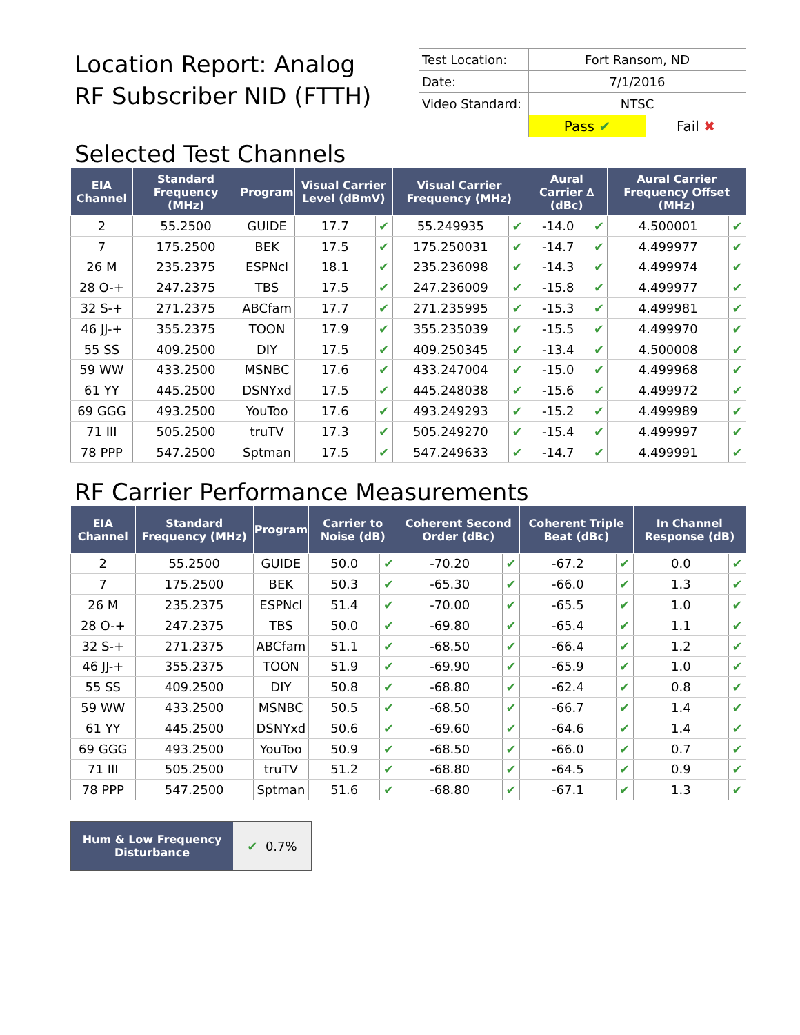Location Report: Analog
RF Subscriber NID (FTTH)
| Test Location: | Fort Ransom, ND | |
| Date: | 7/1/2016 | |
| Video Standard: | NTSC | |
| | Pass ✔ | Fail ✖ |
Selected Test Channels
| EIA Channel | Standard Frequency (MHz) | Program | Visual Carrier Level (dBmV) | | Visual Carrier Frequency (MHz) | | Aural Carrier ∆ (dBc) | | Aural Carrier Frequency Offset (MHz) | |
| --- | --- | --- | --- | --- | --- | --- | --- | --- | --- | --- |
| 2 | 55.2500 | GUIDE | 17.7 | ✔ | 55.249935 | ✔ | -14.0 | ✔ | 4.500001 | ✔ |
| 7 | 175.2500 | BEK | 17.5 | ✔ | 175.250031 | ✔ | -14.7 | ✔ | 4.499977 | ✔ |
| 26 M | 235.2375 | ESPNcl | 18.1 | ✔ | 235.236098 | ✔ | -14.3 | ✔ | 4.499974 | ✔ |
| 28 O-+ | 247.2375 | TBS | 17.5 | ✔ | 247.236009 | ✔ | -15.8 | ✔ | 4.499977 | ✔ |
| 32 S-+ | 271.2375 | ABCfam | 17.7 | ✔ | 271.235995 | ✔ | -15.3 | ✔ | 4.499981 | ✔ |
| 46 JJ-+ | 355.2375 | TOON | 17.9 | ✔ | 355.235039 | ✔ | -15.5 | ✔ | 4.499970 | ✔ |
| 55 SS | 409.2500 | DIY | 17.5 | ✔ | 409.250345 | ✔ | -13.4 | ✔ | 4.500008 | ✔ |
| 59 WW | 433.2500 | MSNBC | 17.6 | ✔ | 433.247004 | ✔ | -15.0 | ✔ | 4.499968 | ✔ |
| 61 YY | 445.2500 | DSNYxd | 17.5 | ✔ | 445.248038 | ✔ | -15.6 | ✔ | 4.499972 | ✔ |
| 69 GGG | 493.2500 | YouToo | 17.6 | ✔ | 493.249293 | ✔ | -15.2 | ✔ | 4.499989 | ✔ |
| 71 III | 505.2500 | truTV | 17.3 | ✔ | 505.249270 | ✔ | -15.4 | ✔ | 4.499997 | ✔ |
| 78 PPP | 547.2500 | Sptman | 17.5 | ✔ | 547.249633 | ✔ | -14.7 | ✔ | 4.499991 | ✔ |
RF Carrier Performance Measurements
| EIA Channel | Standard Frequency (MHz) | Program | Carrier to Noise (dB) | | Coherent Second Order (dBc) | | Coherent Triple Beat (dBc) | | In Channel Response (dB) | |
| --- | --- | --- | --- | --- | --- | --- | --- | --- | --- | --- |
| 2 | 55.2500 | GUIDE | 50.0 | ✔ | -70.20 | ✔ | -67.2 | ✔ | 0.0 | ✔ |
| 7 | 175.2500 | BEK | 50.3 | ✔ | -65.30 | ✔ | -66.0 | ✔ | 1.3 | ✔ |
| 26 M | 235.2375 | ESPNcl | 51.4 | ✔ | -70.00 | ✔ | -65.5 | ✔ | 1.0 | ✔ |
| 28 O-+ | 247.2375 | TBS | 50.0 | ✔ | -69.80 | ✔ | -65.4 | ✔ | 1.1 | ✔ |
| 32 S-+ | 271.2375 | ABCfam | 51.1 | ✔ | -68.50 | ✔ | -66.4 | ✔ | 1.2 | ✔ |
| 46 JJ-+ | 355.2375 | TOON | 51.9 | ✔ | -69.90 | ✔ | -65.9 | ✔ | 1.0 | ✔ |
| 55 SS | 409.2500 | DIY | 50.8 | ✔ | -68.80 | ✔ | -62.4 | ✔ | 0.8 | ✔ |
| 59 WW | 433.2500 | MSNBC | 50.5 | ✔ | -68.50 | ✔ | -66.7 | ✔ | 1.4 | ✔ |
| 61 YY | 445.2500 | DSNYxd | 50.6 | ✔ | -69.60 | ✔ | -64.6 | ✔ | 1.4 | ✔ |
| 69 GGG | 493.2500 | YouToo | 50.9 | ✔ | -68.50 | ✔ | -66.0 | ✔ | 0.7 | ✔ |
| 71 III | 505.2500 | truTV | 51.2 | ✔ | -68.80 | ✔ | -64.5 | ✔ | 0.9 | ✔ |
| 78 PPP | 547.2500 | Sptman | 51.6 | ✔ | -68.80 | ✔ | -67.1 | ✔ | 1.3 | ✔ |
Hum & Low Frequency
Disturbance
✔ 0.7%